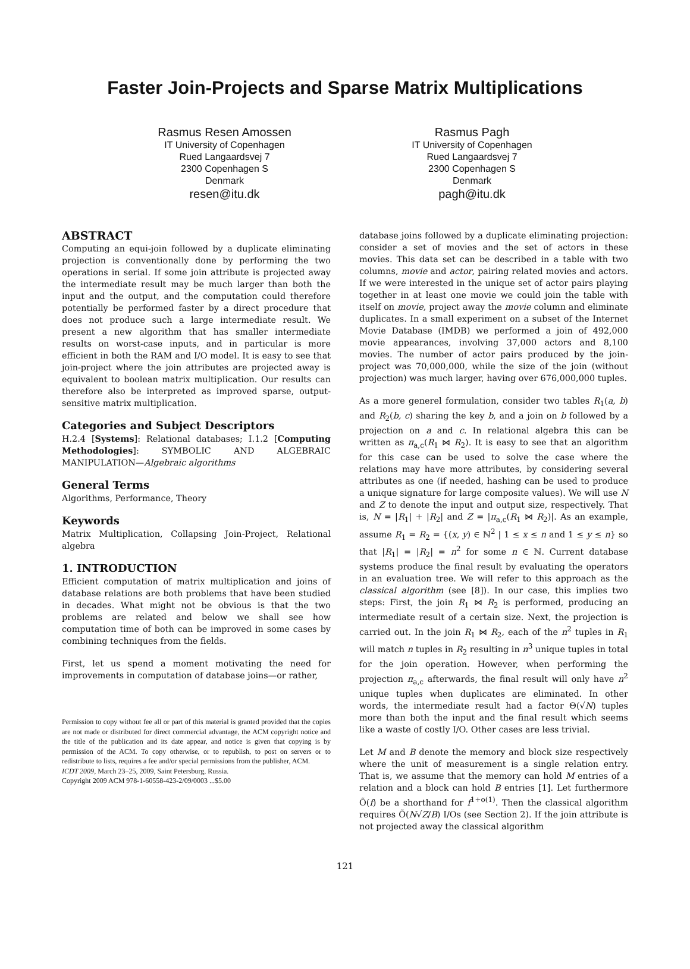Faster Join-Projects and Sparse Matrix Multiplications
Rasmus Resen Amossen
IT University of Copenhagen
Rued Langaardsvej 7
2300 Copenhagen S
Denmark
resen@itu.dk
Rasmus Pagh
IT University of Copenhagen
Rued Langaardsvej 7
2300 Copenhagen S
Denmark
pagh@itu.dk
ABSTRACT
Computing an equi-join followed by a duplicate eliminating projection is conventionally done by performing the two operations in serial. If some join attribute is projected away the intermediate result may be much larger than both the input and the output, and the computation could therefore potentially be performed faster by a direct procedure that does not produce such a large intermediate result. We present a new algorithm that has smaller intermediate results on worst-case inputs, and in particular is more efficient in both the RAM and I/O model. It is easy to see that join-project where the join attributes are projected away is equivalent to boolean matrix multiplication. Our results can therefore also be interpreted as improved sparse, output-sensitive matrix multiplication.
Categories and Subject Descriptors
H.2.4 [Systems]: Relational databases; I.1.2 [Computing Methodologies]: SYMBOLIC AND ALGEBRAIC MANIPULATION—Algebraic algorithms
General Terms
Algorithms, Performance, Theory
Keywords
Matrix Multiplication, Collapsing Join-Project, Relational algebra
1. INTRODUCTION
Efficient computation of matrix multiplication and joins of database relations are both problems that have been studied in decades. What might not be obvious is that the two problems are related and below we shall see how computation time of both can be improved in some cases by combining techniques from the fields.
First, let us spend a moment motivating the need for improvements in computation of database joins—or rather,
Permission to copy without fee all or part of this material is granted provided that the copies are not made or distributed for direct commercial advantage, the ACM copyright notice and the title of the publication and its date appear, and notice is given that copying is by permission of the ACM. To copy otherwise, or to republish, to post on servers or to redistribute to lists, requires a fee and/or special permissions from the publisher, ACM.
ICDT 2009, March 23–25, 2009, Saint Petersburg, Russia.
Copyright 2009 ACM 978-1-60558-423-2/09/0003 ...$5.00
database joins followed by a duplicate eliminating projection: consider a set of movies and the set of actors in these movies. This data set can be described in a table with two columns, movie and actor, pairing related movies and actors. If we were interested in the unique set of actor pairs playing together in at least one movie we could join the table with itself on movie, project away the movie column and eliminate duplicates. In a small experiment on a subset of the Internet Movie Database (IMDB) we performed a join of 492,000 movie appearances, involving 37,000 actors and 8,100 movies. The number of actor pairs produced by the join-project was 70,000,000, while the size of the join (without projection) was much larger, having over 676,000,000 tuples.
As a more generel formulation, consider two tables R<sub>1</sub>(a, b) and R<sub>2</sub>(b, c) sharing the key b, and a join on b followed by a projection on a and c. In relational algebra this can be written as π<sub>a,c</sub>(R<sub>1</sub> ⋈ R<sub>2</sub>). It is easy to see that an algorithm for this case can be used to solve the case where the relations may have more attributes, by considering several attributes as one (if needed, hashing can be used to produce a unique signature for large composite values). We will use N and Z to denote the input and output size, respectively. That is, N = |R<sub>1</sub>| + |R<sub>2</sub>| and Z = |π<sub>a,c</sub>(R<sub>1</sub> ⋈ R<sub>2</sub>)|. As an example, assume R<sub>1</sub> = R<sub>2</sub> = {(x, y) ∈ ℕ<sup>2</sup> | 1 ≤ x ≤ n and 1 ≤ y ≤ n} so that |R<sub>1</sub>| = |R<sub>2</sub>| = n<sup>2</sup> for some n ∈ ℕ. Current database systems produce the final result by evaluating the operators in an evaluation tree. We will refer to this approach as the classical algorithm (see [8]). In our case, this implies two steps: First, the join R<sub>1</sub> ⋈ R<sub>2</sub> is performed, producing an intermediate result of a certain size. Next, the projection is carried out. In the join R<sub>1</sub> ⋈ R<sub>2</sub>, each of the n<sup>2</sup> tuples in R<sub>1</sub> will match n tuples in R<sub>2</sub> resulting in n<sup>3</sup> unique tuples in total for the join operation. However, when performing the projection π<sub>a,c</sub> afterwards, the final result will only have n<sup>2</sup> unique tuples when duplicates are eliminated. In other words, the intermediate result had a factor Θ(√N) tuples more than both the input and the final result which seems like a waste of costly I/O. Other cases are less trivial.
Let M and B denote the memory and block size respectively where the unit of measurement is a single relation entry. That is, we assume that the memory can hold M entries of a relation and a block can hold B entries [1]. Let furthermore Õ(f) be a shorthand for f<sup>1+o(1)</sup>. Then the classical algorithm requires Õ(N√Z/B) I/Os (see Section 2). If the join attribute is not projected away the classical algorithm
121